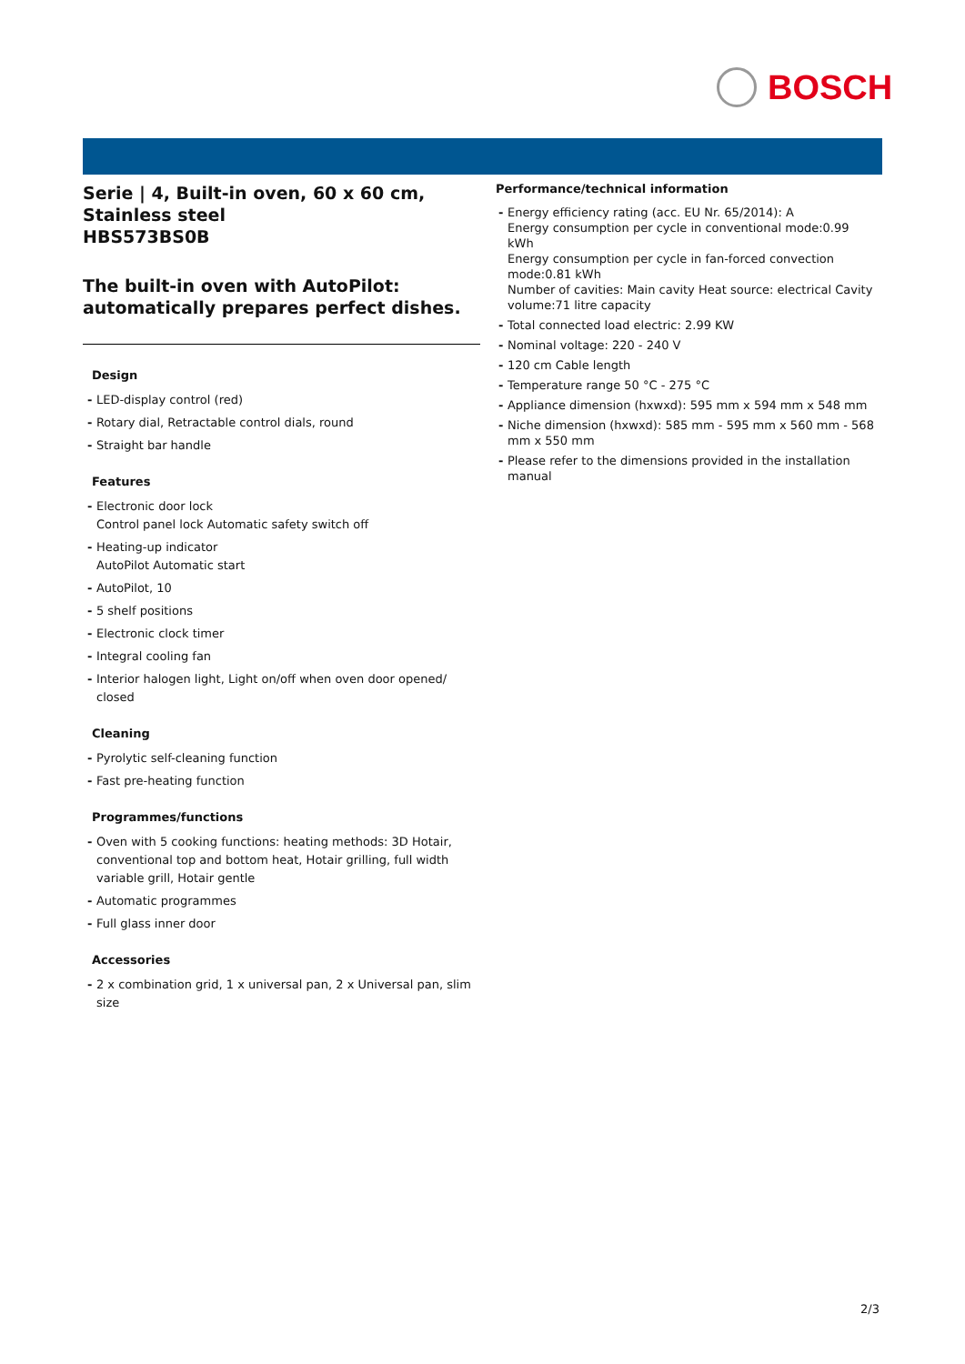BOSCH
Serie | 4, Built-in oven, 60 x 60 cm, Stainless steel
HBS573BS0B
The built-in oven with AutoPilot: automatically prepares perfect dishes.
Design
LED-display control (red)
Rotary dial, Retractable control dials, round
Straight bar handle
Features
Electronic door lock
Control panel lock Automatic safety switch off
Heating-up indicator
AutoPilot Automatic start
AutoPilot, 10
5 shelf positions
Electronic clock timer
Integral cooling fan
Interior halogen light, Light on/off when oven door opened/ closed
Cleaning
Pyrolytic self-cleaning function
Fast pre-heating function
Programmes/functions
Oven with 5 cooking functions: heating methods: 3D Hotair, conventional top and bottom heat, Hotair grilling, full width variable grill, Hotair gentle
Automatic programmes
Full glass inner door
Accessories
2 x combination grid, 1 x universal pan, 2 x Universal pan, slim size
Performance/technical information
Energy efficiency rating (acc. EU Nr. 65/2014): A
Energy consumption per cycle in conventional mode:0.99 kWh
Energy consumption per cycle in fan-forced convection mode:0.81 kWh
Number of cavities: Main cavity Heat source: electrical Cavity volume:71 litre capacity
Total connected load electric: 2.99 KW
Nominal voltage: 220 - 240 V
120 cm Cable length
Temperature range 50 °C - 275 °C
Appliance dimension (hxwxd): 595 mm x 594 mm x 548 mm
Niche dimension (hxwxd): 585 mm - 595 mm x 560 mm - 568 mm x 550 mm
Please refer to the dimensions provided in the installation manual
2/3